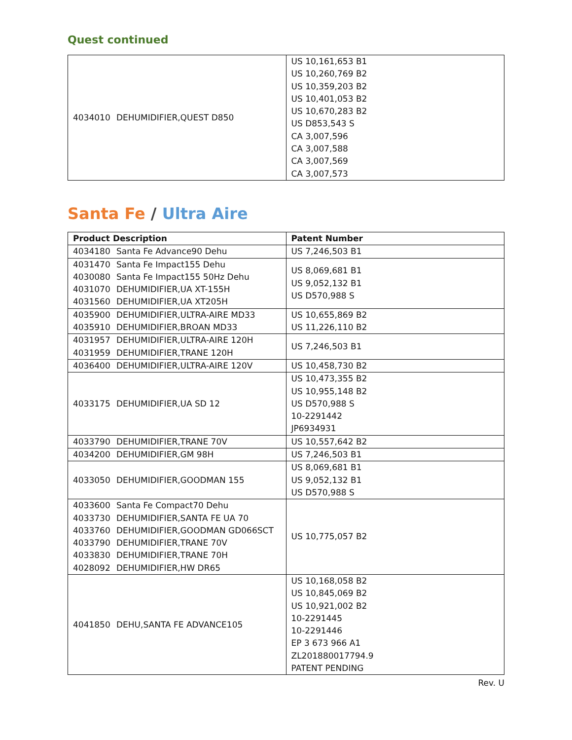Quest continued
| 4034010 DEHUMIDIFIER,QUEST D850 | US 10,161,653 B1 US 10,260,769 B2 US 10,359,203 B2 US 10,401,053 B2 US 10,670,283 B2 US D853,543 S CA 3,007,596 CA 3,007,588 CA 3,007,569 CA 3,007,573 |
Santa Fe / Ultra Aire
| Product Description | Patent Number |
| --- | --- |
| 4034180 Santa Fe Advance90 Dehu | US 7,246,503 B1 |
| 4031470 Santa Fe Impact155 Dehu 4030080 Santa Fe Impact155 50Hz Dehu 4031070 DEHUMIDIFIER,UA XT-155H 4031560 DEHUMIDIFIER,UA XT205H | US 8,069,681 B1 US 9,052,132 B1 US D570,988 S |
| 4035900 DEHUMIDIFIER,ULTRA-AIRE MD33 4035910 DEHUMIDIFIER,BROAN MD33 | US 10,655,869 B2 US 11,226,110 B2 |
| 4031957 DEHUMIDIFIER,ULTRA-AIRE 120H 4031959 DEHUMIDIFIER,TRANE 120H | US 7,246,503 B1 |
| 4036400 DEHUMIDIFIER,ULTRA-AIRE 120V | US 10,458,730 B2 |
| 4033175 DEHUMIDIFIER,UA SD 12 | US 10,473,355 B2 US 10,955,148 B2 US D570,988 S 10-2291442 JP6934931 |
| 4033790 DEHUMIDIFIER,TRANE 70V | US 10,557,642 B2 |
| 4034200 DEHUMIDIFIER,GM 98H | US 7,246,503 B1 |
| 4033050 DEHUMIDIFIER,GOODMAN 155 | US 8,069,681 B1 US 9,052,132 B1 US D570,988 S |
| 4033600 Santa Fe Compact70 Dehu 4033730 DEHUMIDIFIER,SANTA FE UA 70 4033760 DEHUMIDIFIER,GOODMAN GD066SCT 4033790 DEHUMIDIFIER,TRANE 70V 4033830 DEHUMIDIFIER,TRANE 70H 4028092 DEHUMIDIFIER,HW DR65 | US 10,775,057 B2 |
| 4041850 DEHU,SANTA FE ADVANCE105 | US 10,168,058 B2 US 10,845,069 B2 US 10,921,002 B2 10-2291445 10-2291446 EP 3 673 966 A1 ZL201880017794.9 PATENT PENDING |
Rev. U